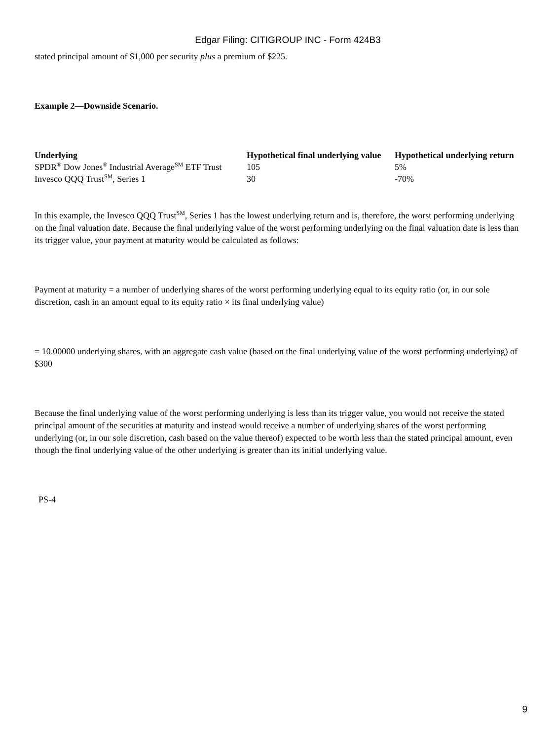Edgar Filing: CITIGROUP INC - Form 424B3
stated principal amount of $1,000 per security plus a premium of $225.
Example 2—Downside Scenario.
| Underlying | Hypothetical final underlying value | Hypothetical underlying return |
| --- | --- | --- |
| SPDR<sup>®</sup> Dow Jones<sup>®</sup> Industrial Average<sup>SM</sup> ETF Trust | 105 | 5% |
| Invesco QQQ Trust<sup>SM</sup>, Series 1 | 30 | -70% |
In this example, the Invesco QQQ Trust<sup>SM</sup>, Series 1 has the lowest underlying return and is, therefore, the worst performing underlying on the final valuation date. Because the final underlying value of the worst performing underlying on the final valuation date is less than its trigger value, your payment at maturity would be calculated as follows:
Payment at maturity = a number of underlying shares of the worst performing underlying equal to its equity ratio (or, in our sole discretion, cash in an amount equal to its equity ratio × its final underlying value)
= 10.00000 underlying shares, with an aggregate cash value (based on the final underlying value of the worst performing underlying) of $300
Because the final underlying value of the worst performing underlying is less than its trigger value, you would not receive the stated principal amount of the securities at maturity and instead would receive a number of underlying shares of the worst performing underlying (or, in our sole discretion, cash based on the value thereof) expected to be worth less than the stated principal amount, even though the final underlying value of the other underlying is greater than its initial underlying value.
PS-4
9